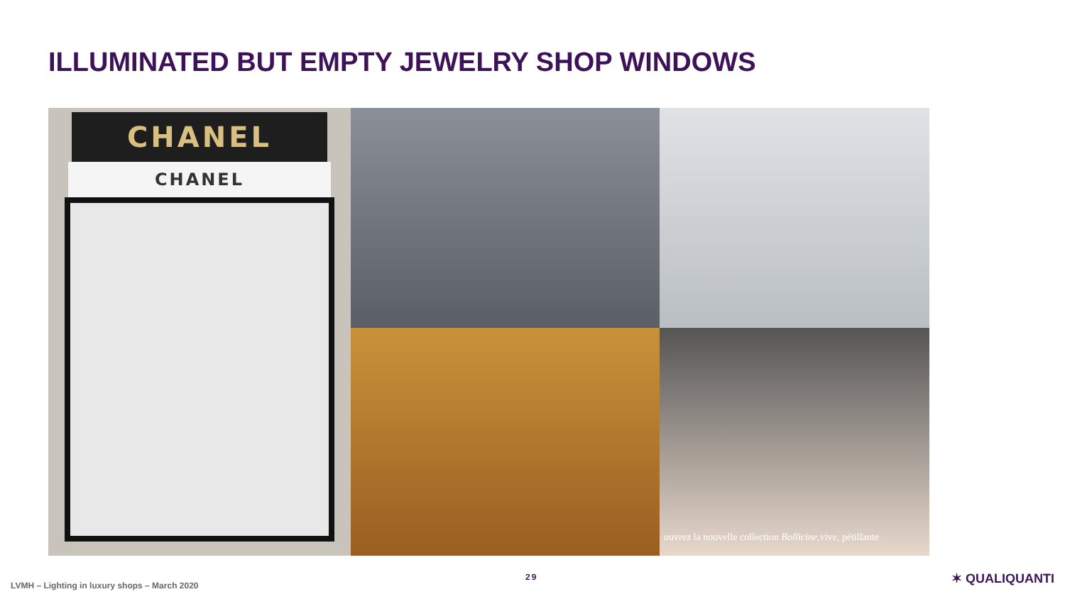ILLUMINATED BUT EMPTY JEWELRY SHOP WINDOWS
CHANEL
CHANEL
ouvrez la nouvelle collection Bollicine,vive, pétillante
LVMH – Lighting in luxury shops – March 2020
29 ✶ QUALIQUANTI